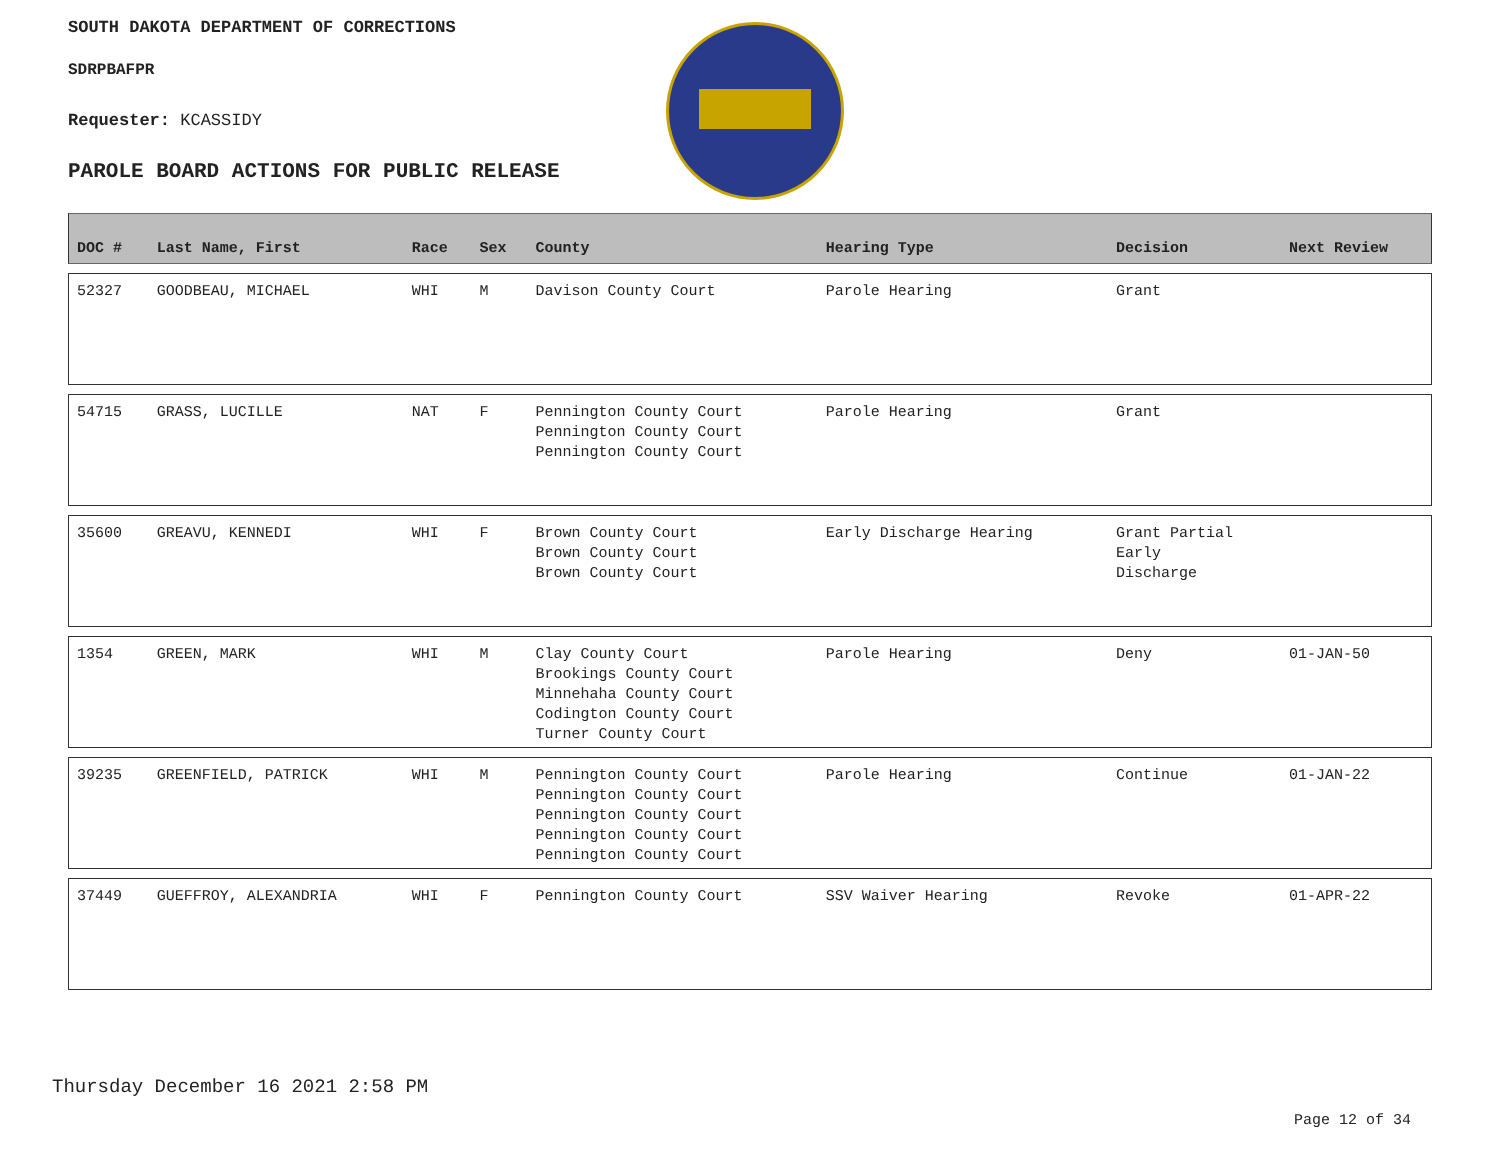SOUTH DAKOTA DEPARTMENT OF CORRECTIONS
SDRPBAFPR
Requester: KCASSIDY
PAROLE BOARD ACTIONS FOR PUBLIC RELEASE
| DOC # | Last Name, First | Race | Sex | County | Hearing Type | Decision | Next Review |
| --- | --- | --- | --- | --- | --- | --- | --- |
| 52327 | GOODBEAU, MICHAEL | WHI | M | Davison County Court | Parole Hearing | Grant | |
| 54715 | GRASS, LUCILLE | NAT | F | Pennington County Court Pennington County Court Pennington County Court | Parole Hearing | Grant | |
| 35600 | GREAVU, KENNEDI | WHI | F | Brown County Court Brown County Court Brown County Court | Early Discharge Hearing | Grant Partial Early Discharge | |
| 1354 | GREEN, MARK | WHI | M | Clay County Court Brookings County Court Minnehaha County Court Codington County Court Turner County Court | Parole Hearing | Deny | 01-JAN-50 |
| 39235 | GREENFIELD, PATRICK | WHI | M | Pennington County Court Pennington County Court Pennington County Court Pennington County Court Pennington County Court | Parole Hearing | Continue | 01-JAN-22 |
| 37449 | GUEFFROY, ALEXANDRIA | WHI | F | Pennington County Court | SSV Waiver Hearing | Revoke | 01-APR-22 |
Thursday December 16 2021 2:58 PM
Page 12 of 34